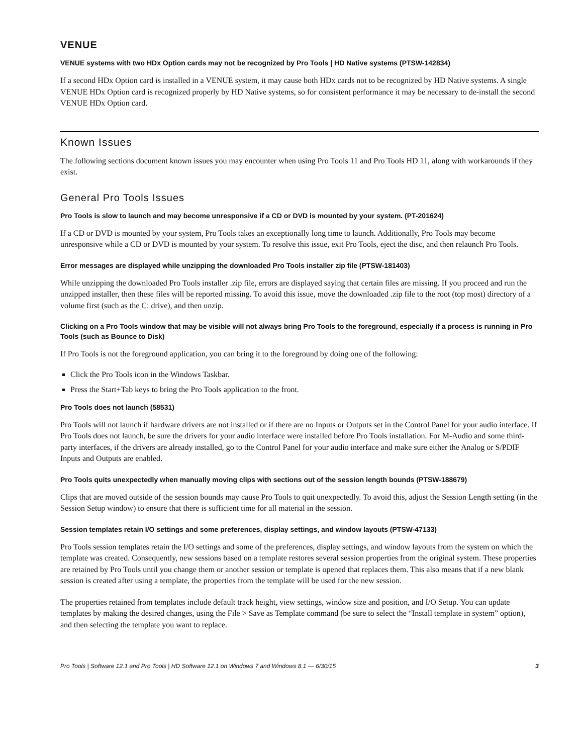VENUE
VENUE systems with two HDx Option cards may not be recognized by Pro Tools | HD Native systems (PTSW-142834)
If a second HDx Option card is installed in a VENUE system, it may cause both HDx cards not to be recognized by HD Native systems. A single VENUE HDx Option card is recognized properly by HD Native systems, so for consistent performance it may be necessary to de-install the second VENUE HDx Option card.
Known Issues
The following sections document known issues you may encounter when using Pro Tools 11 and Pro Tools HD 11, along with workarounds if they exist.
General Pro Tools Issues
Pro Tools is slow to launch and may become unresponsive if a CD or DVD is mounted by your system. (PT-201624)
If a CD or DVD is mounted by your system, Pro Tools takes an exceptionally long time to launch. Additionally, Pro Tools may become unresponsive while a CD or DVD is mounted by your system. To resolve this issue, exit Pro Tools, eject the disc, and then relaunch Pro Tools.
Error messages are displayed while unzipping the downloaded Pro Tools installer zip file (PTSW-181403)
While unzipping the downloaded Pro Tools installer .zip file, errors are displayed saying that certain files are missing. If you proceed and run the unzipped installer, then these files will be reported missing. To avoid this issue, move the downloaded .zip file to the root (top most) directory of a volume first (such as the C: drive), and then unzip.
Clicking on a Pro Tools window that may be visible will not always bring Pro Tools to the foreground, especially if a process is running in Pro Tools (such as Bounce to Disk)
If Pro Tools is not the foreground application, you can bring it to the foreground by doing one of the following:
Click the Pro Tools icon in the Windows Taskbar.
Press the Start+Tab keys to bring the Pro Tools application to the front.
Pro Tools does not launch (58531)
Pro Tools will not launch if hardware drivers are not installed or if there are no Inputs or Outputs set in the Control Panel for your audio interface. If Pro Tools does not launch, be sure the drivers for your audio interface were installed before Pro Tools installation. For M-Audio and some third-party interfaces, if the drivers are already installed, go to the Control Panel for your audio interface and make sure either the Analog or S/PDIF Inputs and Outputs are enabled.
Pro Tools quits unexpectedly when manually moving clips with sections out of the session length bounds (PTSW-188679)
Clips that are moved outside of the session bounds may cause Pro Tools to quit unexpectedly. To avoid this, adjust the Session Length setting (in the Session Setup window) to ensure that there is sufficient time for all material in the session.
Session templates retain I/O settings and some preferences, display settings, and window layouts (PTSW-47133)
Pro Tools session templates retain the I/O settings and some of the preferences, display settings, and window layouts from the system on which the template was created. Consequently, new sessions based on a template restores several session properties from the original system. These properties are retained by Pro Tools until you change them or another session or template is opened that replaces them. This also means that if a new blank session is created after using a template, the properties from the template will be used for the new session.
The properties retained from templates include default track height, view settings, window size and position, and I/O Setup. You can update templates by making the desired changes, using the File > Save as Template command (be sure to select the “Install template in system” option), and then selecting the template you want to replace.
Pro Tools | Software 12.1 and Pro Tools | HD Software 12.1 on Windows 7 and Windows 8.1 — 6/30/15 3